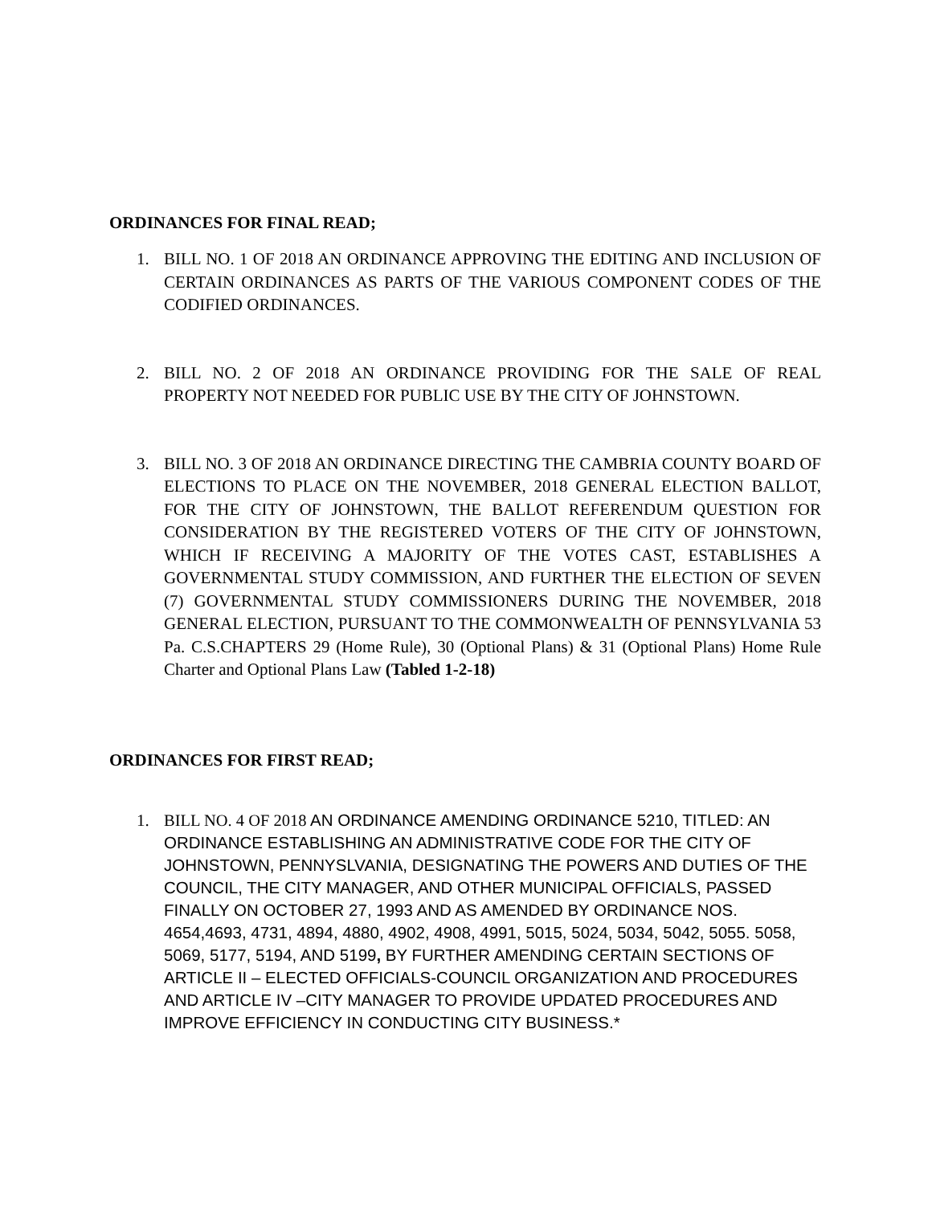ORDINANCES FOR FINAL READ;
1. BILL NO. 1 OF 2018 AN ORDINANCE APPROVING THE EDITING AND INCLUSION OF CERTAIN ORDINANCES AS PARTS OF THE VARIOUS COMPONENT CODES OF THE CODIFIED ORDINANCES.
2. BILL NO. 2 OF 2018 AN ORDINANCE PROVIDING FOR THE SALE OF REAL PROPERTY NOT NEEDED FOR PUBLIC USE BY THE CITY OF JOHNSTOWN.
3. BILL NO. 3 OF 2018 AN ORDINANCE DIRECTING THE CAMBRIA COUNTY BOARD OF ELECTIONS TO PLACE ON THE NOVEMBER, 2018 GENERAL ELECTION BALLOT, FOR THE CITY OF JOHNSTOWN, THE BALLOT REFERENDUM QUESTION FOR CONSIDERATION BY THE REGISTERED VOTERS OF THE CITY OF JOHNSTOWN, WHICH IF RECEIVING A MAJORITY OF THE VOTES CAST, ESTABLISHES A GOVERNMENTAL STUDY COMMISSION, AND FURTHER THE ELECTION OF SEVEN (7) GOVERNMENTAL STUDY COMMISSIONERS DURING THE NOVEMBER, 2018 GENERAL ELECTION, PURSUANT TO THE COMMONWEALTH OF PENNSYLVANIA 53 Pa. C.S.CHAPTERS 29 (Home Rule), 30 (Optional Plans) & 31 (Optional Plans) Home Rule Charter and Optional Plans Law (Tabled 1-2-18)
ORDINANCES FOR FIRST READ;
1. BILL NO. 4 OF 2018 AN ORDINANCE AMENDING ORDINANCE 5210, TITLED: AN ORDINANCE ESTABLISHING AN ADMINISTRATIVE CODE FOR THE CITY OF JOHNSTOWN, PENNYSLVANIA, DESIGNATING THE POWERS AND DUTIES OF THE COUNCIL, THE CITY MANAGER, AND OTHER MUNICIPAL OFFICIALS, PASSED FINALLY ON OCTOBER 27, 1993 AND AS AMENDED BY ORDINANCE NOS. 4654,4693, 4731, 4894, 4880, 4902, 4908, 4991, 5015, 5024, 5034, 5042, 5055. 5058, 5069, 5177, 5194, AND 5199, BY FURTHER AMENDING CERTAIN SECTIONS OF ARTICLE II – ELECTED OFFICIALS-COUNCIL ORGANIZATION AND PROCEDURES AND ARTICLE IV –CITY MANAGER TO PROVIDE UPDATED PROCEDURES AND IMPROVE EFFICIENCY IN CONDUCTING CITY BUSINESS.*